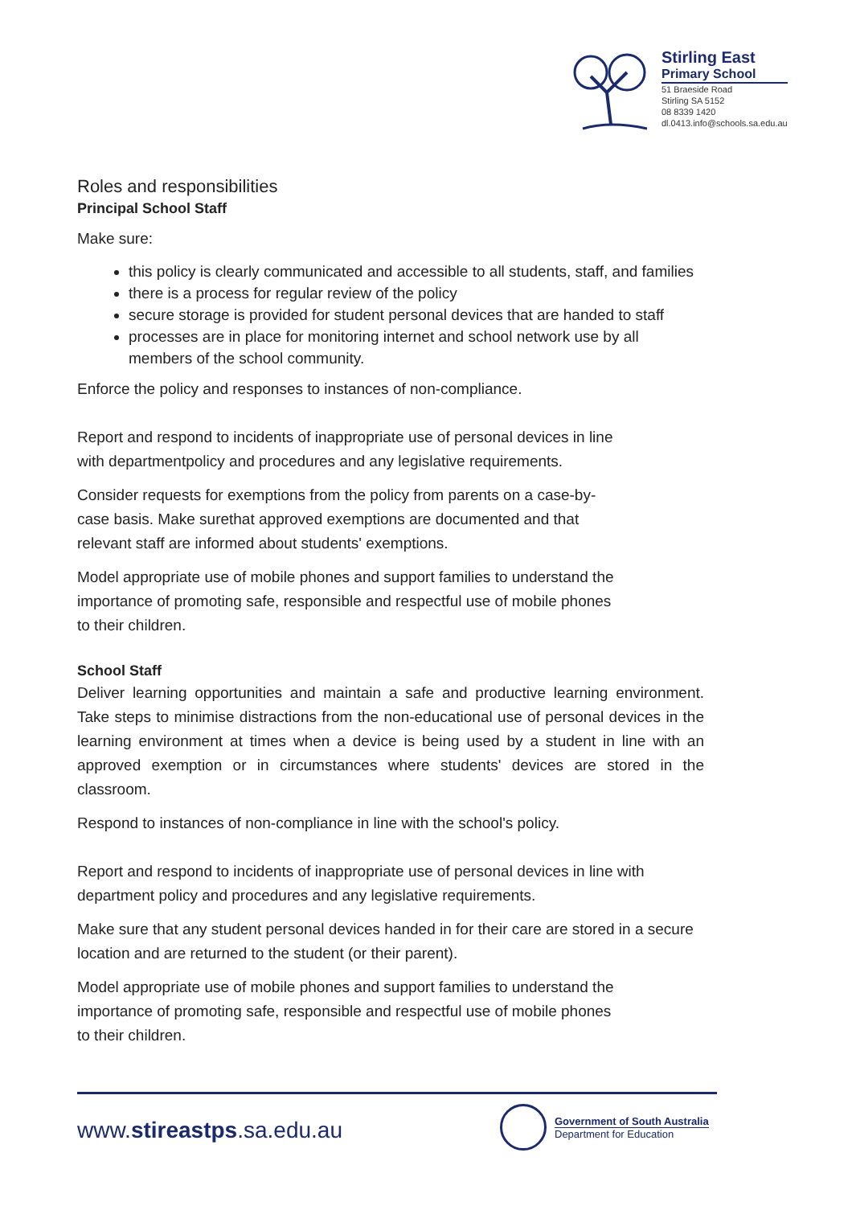Stirling East
Primary School
51 Braeside Road
Stirling SA 5152
08 8339 1420
dl.0413.info@schools.sa.edu.au
Roles and responsibilities
Principal School Staff
Make sure:
this policy is clearly communicated and accessible to all students, staff, and families
there is a process for regular review of the policy
secure storage is provided for student personal devices that are handed to staff
processes are in place for monitoring internet and school network use by all members of the school community.
Enforce the policy and responses to instances of non-compliance.
Report and respond to incidents of inappropriate use of personal devices in line
with departmentpolicy and procedures and any legislative requirements.
Consider requests for exemptions from the policy from parents on a case-by-
case basis. Make surethat approved exemptions are documented and that
relevant staff are informed about students' exemptions.
Model appropriate use of mobile phones and support families to understand the
importance of promoting safe, responsible and respectful use of mobile phones
to their children.
School Staff
Deliver learning opportunities and maintain a safe and productive learning environment. Take steps to minimise distractions from the non-educational use of personal devices in the learning environment at times when a device is being used by a student in line with an approved exemption or in circumstances where students' devices are stored in the classroom.
Respond to instances of non-compliance in line with the school's policy.
Report and respond to incidents of inappropriate use of personal devices in line with department policy and procedures and any legislative requirements.
Make sure that any student personal devices handed in for their care are stored in a secure location and are returned to the student (or their parent).
Model appropriate use of mobile phones and support families to understand the
importance of promoting safe, responsible and respectful use of mobile phones
to their children.
www.stireastps.sa.edu.au
Government of South Australia
Department for Education